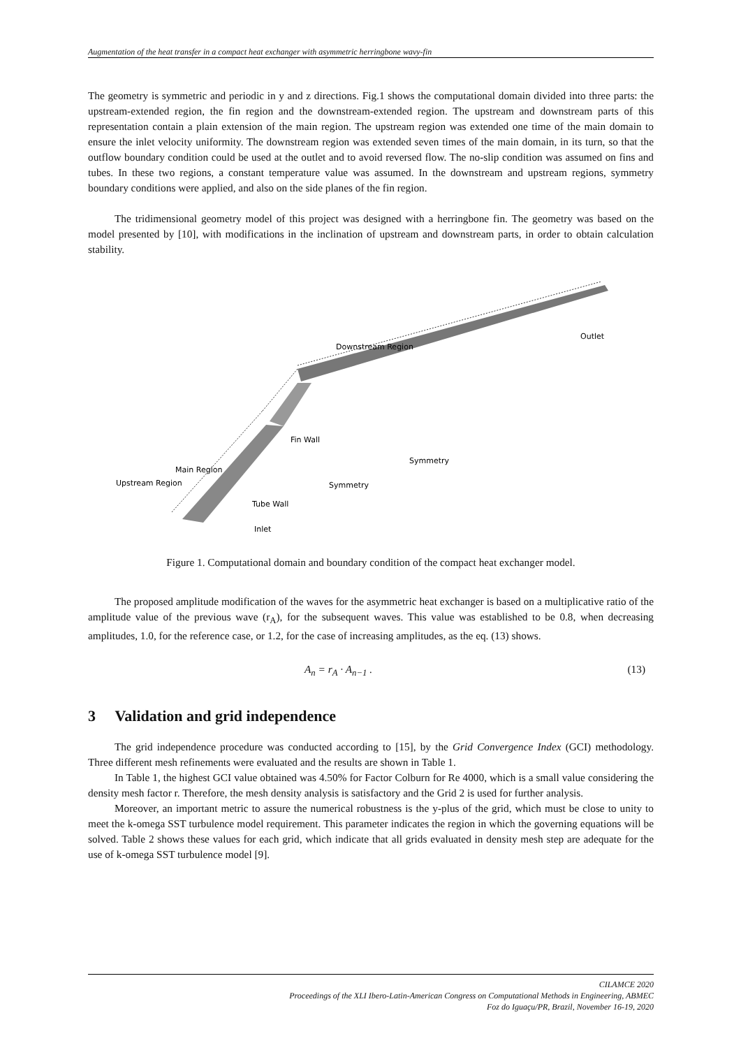Augmentation of the heat transfer in a compact heat exchanger with asymmetric herringbone wavy-fin
The geometry is symmetric and periodic in y and z directions. Fig.1 shows the computational domain divided into three parts: the upstream-extended region, the fin region and the downstream-extended region. The upstream and downstream parts of this representation contain a plain extension of the main region. The upstream region was extended one time of the main domain to ensure the inlet velocity uniformity. The downstream region was extended seven times of the main domain, in its turn, so that the outflow boundary condition could be used at the outlet and to avoid reversed flow. The no-slip condition was assumed on fins and tubes. In these two regions, a constant temperature value was assumed. In the downstream and upstream regions, symmetry boundary conditions were applied, and also on the side planes of the fin region.
The tridimensional geometry model of this project was designed with a herringbone fin. The geometry was based on the model presented by [10], with modifications in the inclination of upstream and downstream parts, in order to obtain calculation stability.
Downstream Region
Outlet
Symmetry
Main Region
x
Fin Wall
Upstream Region
Symmetry
Tube Wall
Inlet
Figure 1. Computational domain and boundary condition of the compact heat exchanger model.
The proposed amplitude modification of the waves for the asymmetric heat exchanger is based on a multiplicative ratio of the amplitude value of the previous wave (r<sub>A</sub>), for the subsequent waves. This value was established to be 0.8, when decreasing amplitudes, 1.0, for the reference case, or 1.2, for the case of increasing amplitudes, as the eq. (13) shows.
A<sub>n</sub> = r<sub>A</sub> · A<sub>n−1</sub> . (13)
3 Validation and grid independence
The grid independence procedure was conducted according to [15], by the Grid Convergence Index (GCI) methodology. Three different mesh refinements were evaluated and the results are shown in Table 1.
In Table 1, the highest GCI value obtained was 4.50% for Factor Colburn for Re 4000, which is a small value considering the density mesh factor r. Therefore, the mesh density analysis is satisfactory and the Grid 2 is used for further analysis.
Moreover, an important metric to assure the numerical robustness is the y-plus of the grid, which must be close to unity to meet the k-omega SST turbulence model requirement. This parameter indicates the region in which the governing equations will be solved. Table 2 shows these values for each grid, which indicate that all grids evaluated in density mesh step are adequate for the use of k-omega SST turbulence model [9].
CILAMCE 2020
Proceedings of the XLI Ibero-Latin-American Congress on Computational Methods in Engineering, ABMEC
Foz do Iguaçu/PR, Brazil, November 16-19, 2020